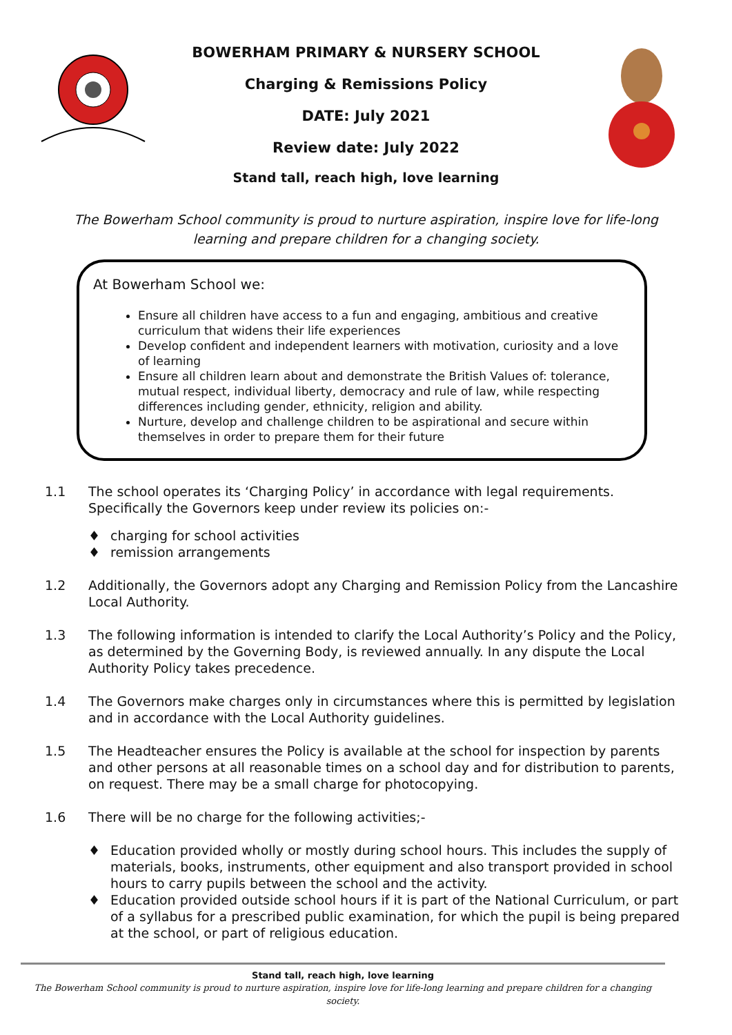BOWERHAM PRIMARY & NURSERY SCHOOL
Charging & Remissions Policy
DATE: July 2021
Review date: July 2022
Stand tall, reach high, love learning
The Bowerham School community is proud to nurture aspiration, inspire love for life-long learning and prepare children for a changing society.
At Bowerham School we:
Ensure all children have access to a fun and engaging, ambitious and creative curriculum that widens their life experiences
Develop confident and independent learners with motivation, curiosity and a love of learning
Ensure all children learn about and demonstrate the British Values of: tolerance, mutual respect, individual liberty, democracy and rule of law, while respecting differences including gender, ethnicity, religion and ability.
Nurture, develop and challenge children to be aspirational and secure within themselves in order to prepare them for their future
1.1 The school operates its ‘Charging Policy’ in accordance with legal requirements. Specifically the Governors keep under review its policies on:-
♦ charging for school activities
♦ remission arrangements
1.2 Additionally, the Governors adopt any Charging and Remission Policy from the Lancashire Local Authority.
1.3 The following information is intended to clarify the Local Authority’s Policy and the Policy, as determined by the Governing Body, is reviewed annually. In any dispute the Local Authority Policy takes precedence.
1.4 The Governors make charges only in circumstances where this is permitted by legislation and in accordance with the Local Authority guidelines.
1.5 The Headteacher ensures the Policy is available at the school for inspection by parents and other persons at all reasonable times on a school day and for distribution to parents, on request. There may be a small charge for photocopying.
1.6 There will be no charge for the following activities;-
♦ Education provided wholly or mostly during school hours. This includes the supply of materials, books, instruments, other equipment and also transport provided in school hours to carry pupils between the school and the activity.
♦ Education provided outside school hours if it is part of the National Curriculum, or part of a syllabus for a prescribed public examination, for which the pupil is being prepared at the school, or part of religious education.
Stand tall, reach high, love learning
The Bowerham School community is proud to nurture aspiration, inspire love for life-long learning and prepare children for a changing society.